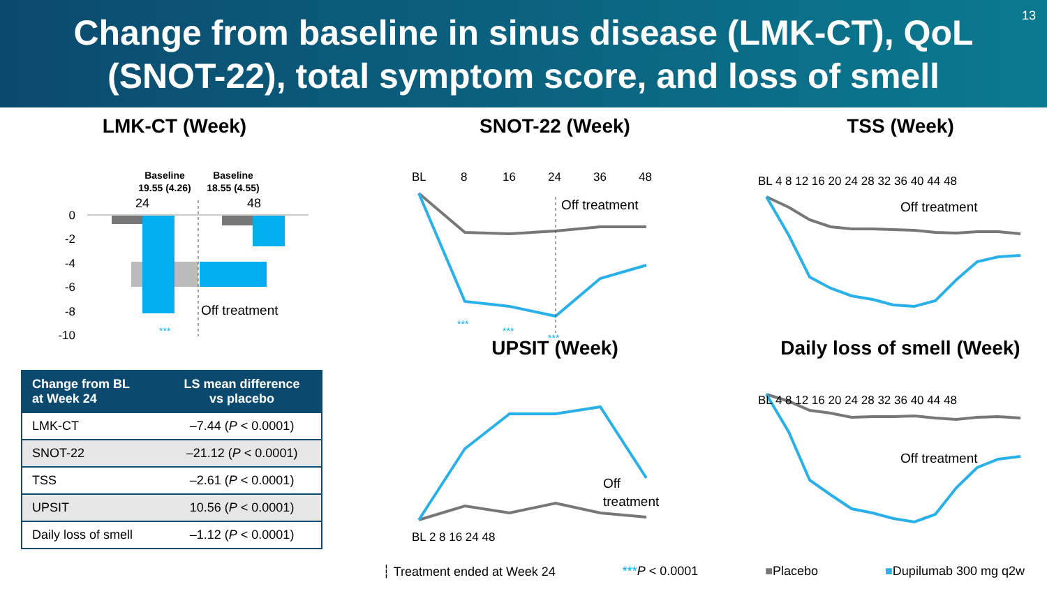Change from baseline in sinus disease (LMK-CT), QoL
(SNOT-22), total symptom score, and loss of smell
13
LMK-CT (Week)
Baseline
19.55 (4.26)
Baseline
18.55 (4.55)
24
48
Off treatment
***
0
-2
-4
-6
-8
-10
SNOT-22 (Week)
Off treatment
BL
8
16
24
36
48
***
***
***
TSS (Week)
Off treatment
BL 4 8 12 16 20 24 28 32 36 40 44 48
UPSIT (Week)
Off
treatment
BL 2 8 16 24 48
Daily loss of smell (Week)
Off treatment
BL 4 8 12 16 20 24 28 32 36 40 44 48
| Change from BL at Week 24 | LS mean difference vs placebo |
| --- | --- |
| LMK-CT | –7.44 ( P < 0.0001) |
| SNOT-22 | –21.12 ( P < 0.0001) |
| TSS | –2.61 ( P < 0.0001) |
| UPSIT | 10.56 ( P < 0.0001) |
| Daily loss of smell | –1.12 ( P < 0.0001) |
┆ Treatment ended at Week 24 ***P < 0.0001 ■Placebo ■Dupilumab 300 mg q2w